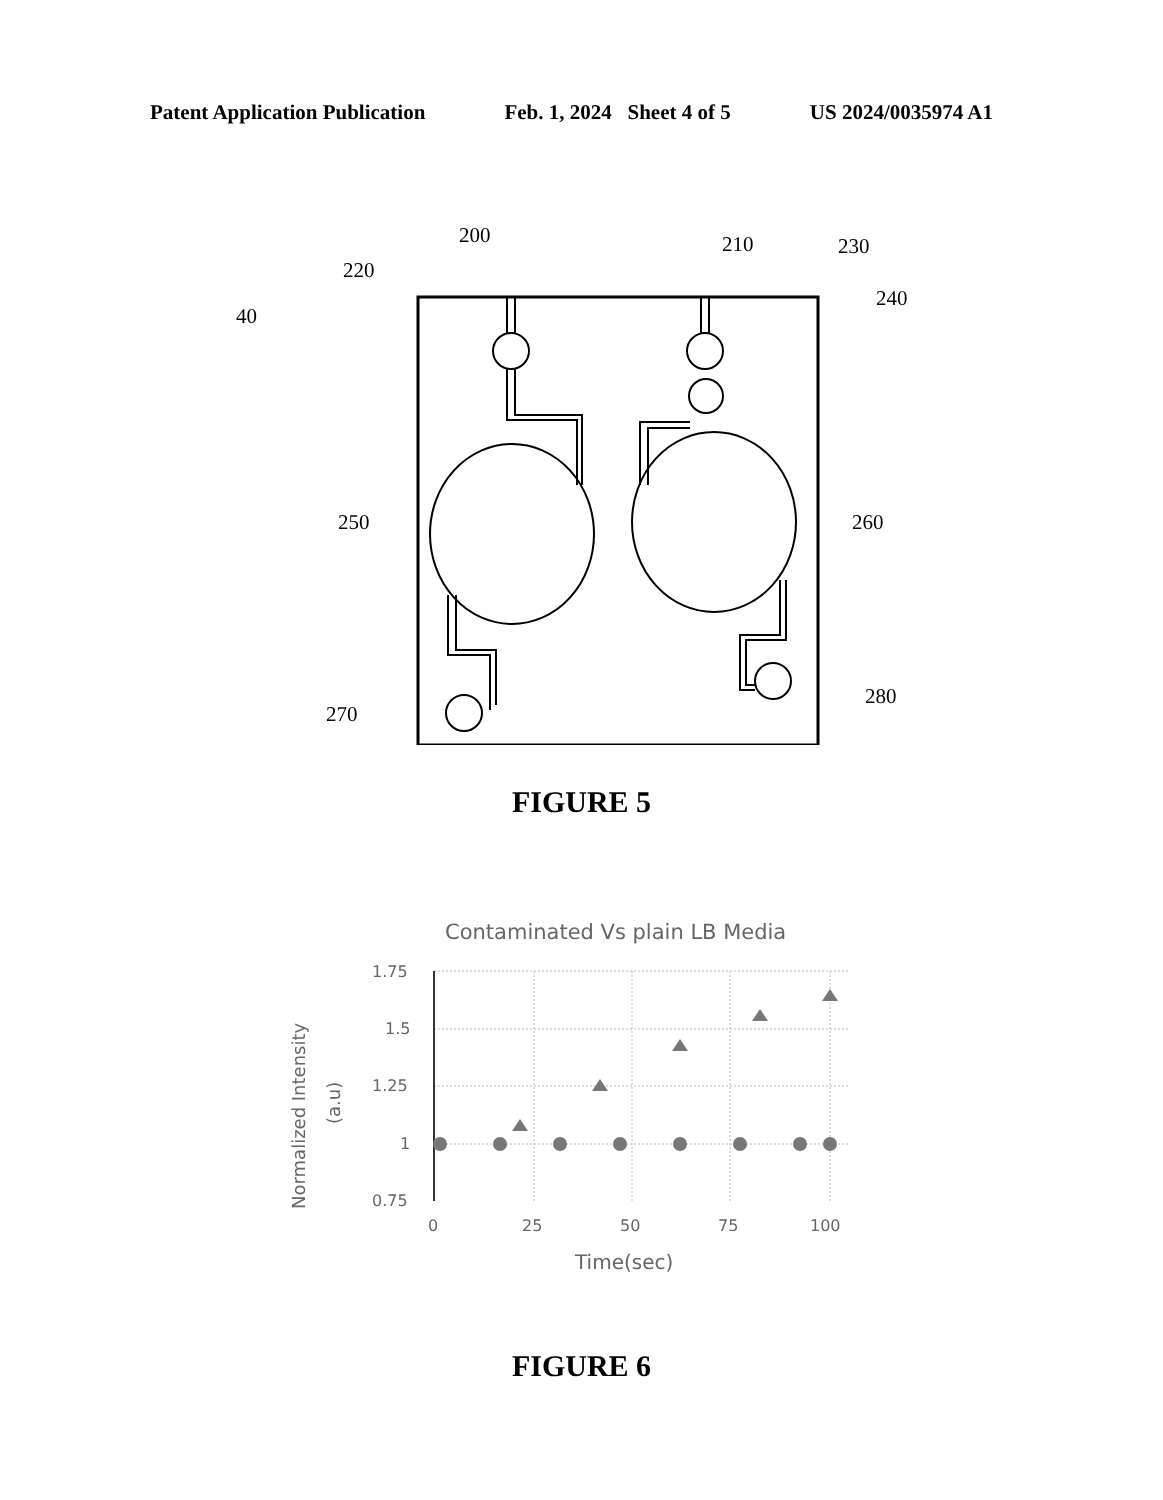Patent Application Publication Feb. 1, 2024 Sheet 4 of 5 US 2024/0035974 A1
200
210
230
220
240
40
250
260
270
280
FIGURE 5
Contaminated Vs plain LB Media
1.75
1.5
1.25
1
0.75
0
25
50
75
100
Time(sec)
Normalized Intensity
(a.u)
FIGURE 6